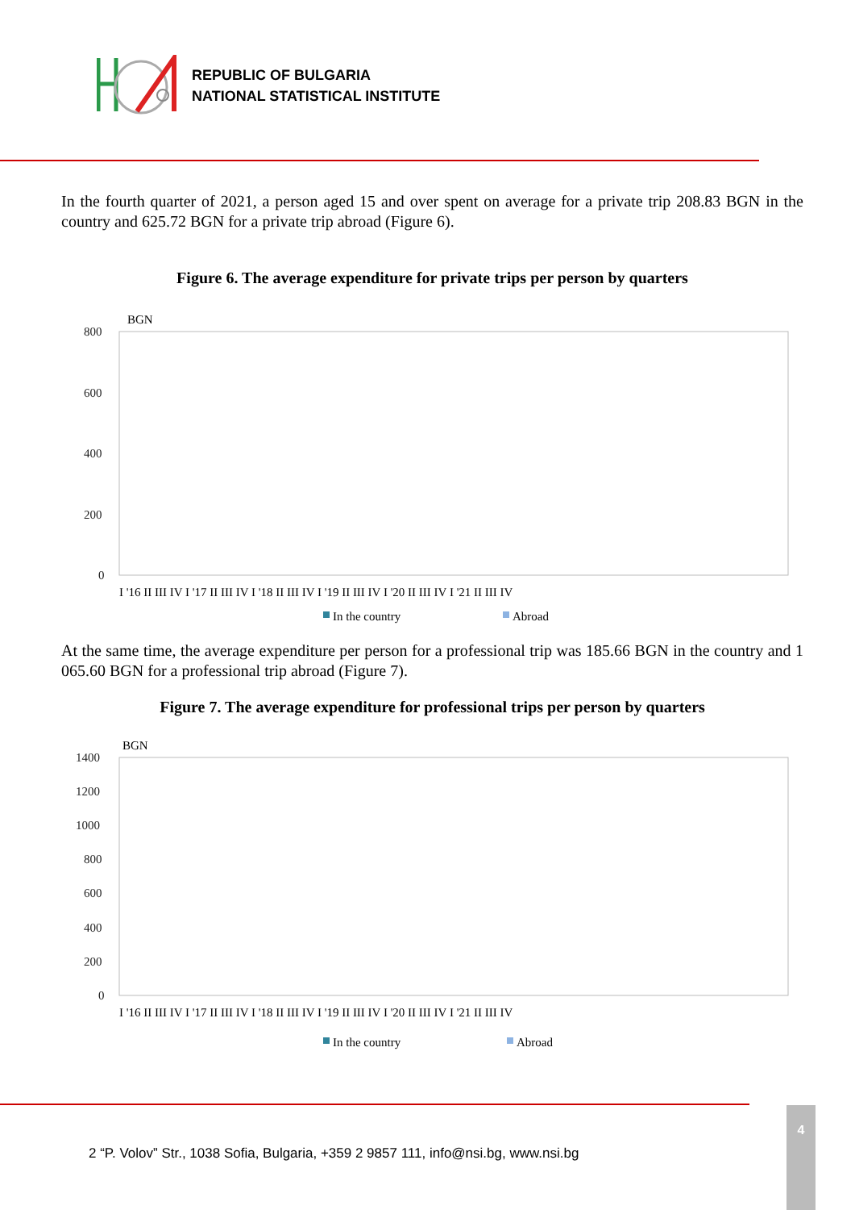REPUBLIC OF BULGARIA
NATIONAL STATISTICAL INSTITUTE
In the fourth quarter of 2021, a person aged 15 and over spent on average for a private trip 208.83 BGN in the country and 625.72 BGN for a private trip abroad (Figure 6).
Figure 6. The average expenditure for private trips per person by quarters
BGN
800
600
400
200
0
I '16 II III IV I '17 II III IV I '18 II III IV I '19 II III IV I '20 II III IV I '21 II III IV
In the country
Abroad
At the same time, the average expenditure per person for a professional trip was 185.66 BGN in the country and 1 065.60 BGN for a professional trip abroad (Figure 7).
Figure 7. The average expenditure for professional trips per person by quarters
BGN
1400
1200
1000
800
600
400
200
0
I '16 II III IV I '17 II III IV I '18 II III IV I '19 II III IV I '20 II III IV I '21 II III IV
In the country
Abroad
2 “P. Volov” Str., 1038 Sofia, Bulgaria, +359 2 9857 111, info@nsi.bg, www.nsi.bg
4